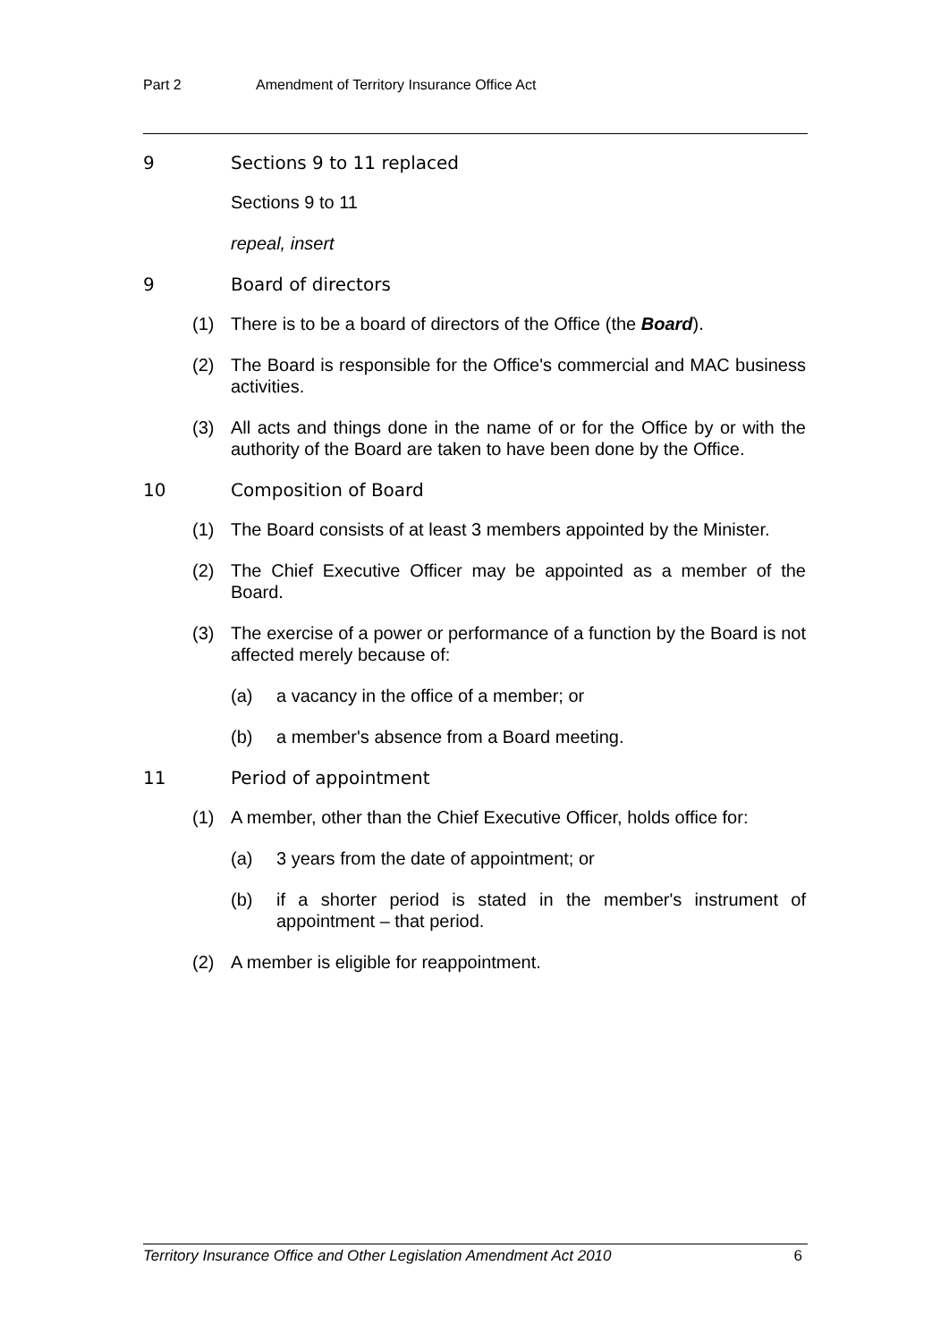Part 2 Amendment of Territory Insurance Office Act
9 Sections 9 to 11 replaced
Sections 9 to 11
repeal, insert
9 Board of directors
(1) There is to be a board of directors of the Office (the Board).
(2) The Board is responsible for the Office's commercial and MAC business activities.
(3) All acts and things done in the name of or for the Office by or with the authority of the Board are taken to have been done by the Office.
10 Composition of Board
(1) The Board consists of at least 3 members appointed by the Minister.
(2) The Chief Executive Officer may be appointed as a member of the Board.
(3) The exercise of a power or performance of a function by the Board is not affected merely because of:
(a) a vacancy in the office of a member; or
(b) a member's absence from a Board meeting.
11 Period of appointment
(1) A member, other than the Chief Executive Officer, holds office for:
(a) 3 years from the date of appointment; or
(b) if a shorter period is stated in the member's instrument of appointment – that period.
(2) A member is eligible for reappointment.
Territory Insurance Office and Other Legislation Amendment Act 2010 6